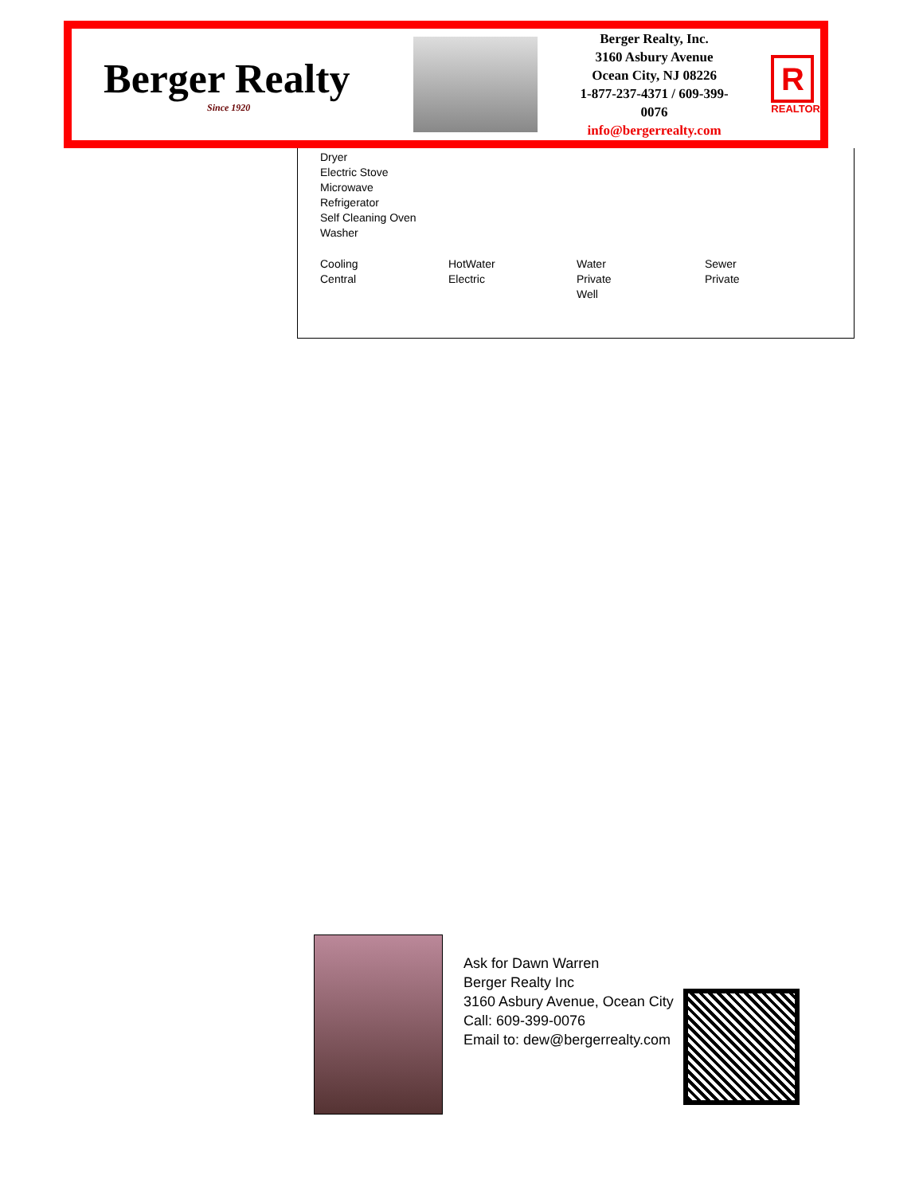Berger Realty
Since 1920
Berger Realty, Inc.
3160 Asbury Avenue
Ocean City, NJ 08226
1-877-237-4371 / 609-399-0076
info@bergerrealty.com
R
REALTOR
Dryer
Electric Stove
Microwave
Refrigerator
Self Cleaning Oven
Washer
Cooling
Central
HotWater
Electric
Water
Private
Well
Sewer
Private
Ask for Dawn Warren
Berger Realty Inc
3160 Asbury Avenue, Ocean City
Call: 609-399-0076
Email to: dew@bergerrealty.com